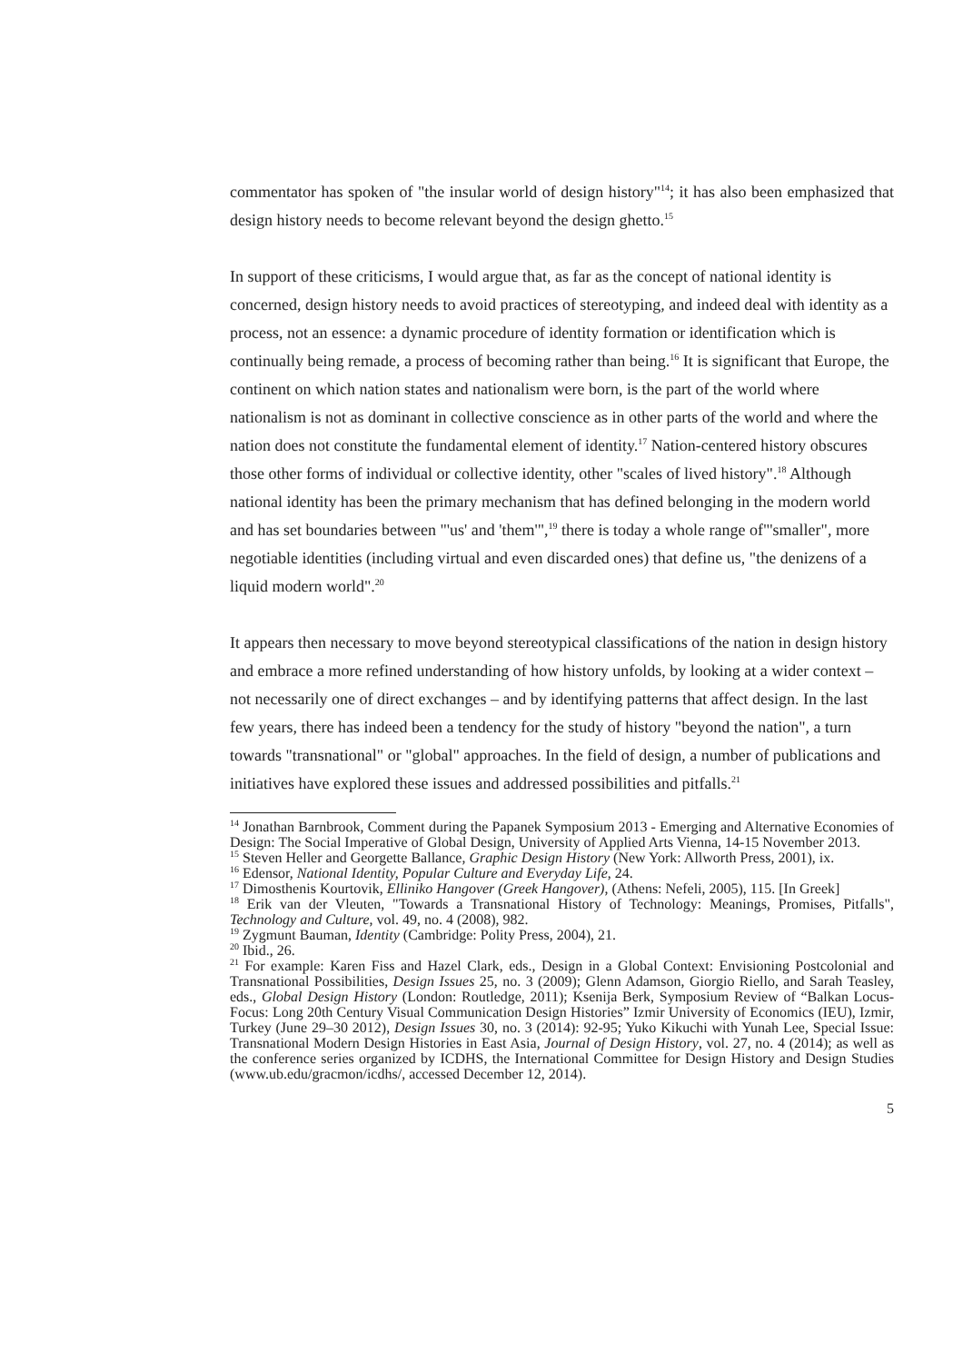commentator has spoken of "the insular world of design history"<sup>14</sup>; it has also been emphasized that design history needs to become relevant beyond the design ghetto.<sup>15</sup>
In support of these criticisms, I would argue that, as far as the concept of national identity is concerned, design history needs to avoid practices of stereotyping, and indeed deal with identity as a process, not an essence: a dynamic procedure of identity formation or identification which is continually being remade, a process of becoming rather than being.<sup>16</sup> It is significant that Europe, the continent on which nation states and nationalism were born, is the part of the world where nationalism is not as dominant in collective conscience as in other parts of the world and where the nation does not constitute the fundamental element of identity.<sup>17</sup> Nation-centered history obscures those other forms of individual or collective identity, other "scales of lived history".<sup>18</sup> Although national identity has been the primary mechanism that has defined belonging in the modern world and has set boundaries between "'us' and 'them'",<sup>19</sup> there is today a whole range of"'smaller", more negotiable identities (including virtual and even discarded ones) that define us, "the denizens of a liquid modern world".<sup>20</sup>
It appears then necessary to move beyond stereotypical classifications of the nation in design history and embrace a more refined understanding of how history unfolds, by looking at a wider context – not necessarily one of direct exchanges – and by identifying patterns that affect design. In the last few years, there has indeed been a tendency for the study of history "beyond the nation", a turn towards "transnational" or "global" approaches. In the field of design, a number of publications and initiatives have explored these issues and addressed possibilities and pitfalls.<sup>21</sup>
<sup>14</sup> Jonathan Barnbrook, Comment during the Papanek Symposium 2013 - Emerging and Alternative Economies of Design: The Social Imperative of Global Design, University of Applied Arts Vienna, 14-15 November 2013.
<sup>15</sup> Steven Heller and Georgette Ballance, Graphic Design History (New York: Allworth Press, 2001), ix.
<sup>16</sup> Edensor, National Identity, Popular Culture and Everyday Life, 24.
<sup>17</sup> Dimosthenis Kourtovik, Elliniko Hangover (Greek Hangover), (Athens: Nefeli, 2005), 115. [In Greek]
<sup>18</sup> Erik van der Vleuten, "Towards a Transnational History of Technology: Meanings, Promises, Pitfalls", Technology and Culture, vol. 49, no. 4 (2008), 982.
<sup>19</sup> Zygmunt Bauman, Identity (Cambridge: Polity Press, 2004), 21.
<sup>20</sup> Ibid., 26.
<sup>21</sup> For example: Karen Fiss and Hazel Clark, eds., Design in a Global Context: Envisioning Postcolonial and Transnational Possibilities, Design Issues 25, no. 3 (2009); Glenn Adamson, Giorgio Riello, and Sarah Teasley, eds., Global Design History (London: Routledge, 2011); Ksenija Berk, Symposium Review of “Balkan Locus-Focus: Long 20th Century Visual Communication Design Histories” Izmir University of Economics (IEU), Izmir, Turkey (June 29–30 2012), Design Issues 30, no. 3 (2014): 92-95; Yuko Kikuchi with Yunah Lee, Special Issue: Transnational Modern Design Histories in East Asia, Journal of Design History, vol. 27, no. 4 (2014); as well as the conference series organized by ICDHS, the International Committee for Design History and Design Studies (www.ub.edu/gracmon/icdhs/, accessed December 12, 2014).
5